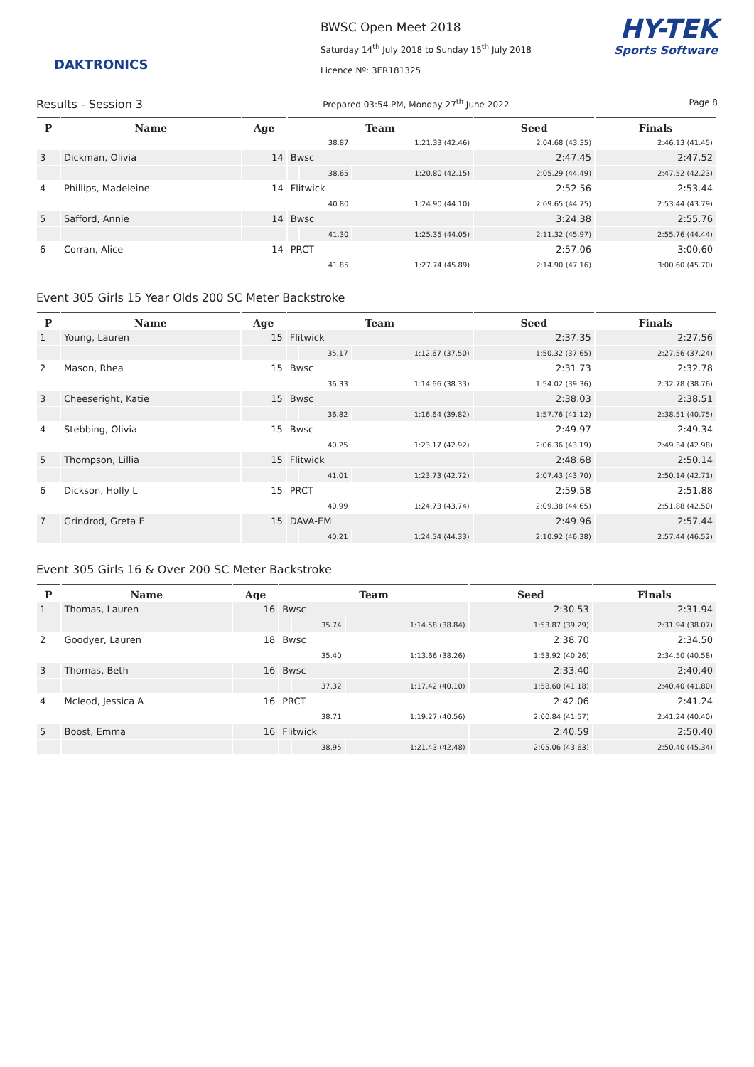DAKTRONICS
BWSC Open Meet 2018
Saturday 14<sup>th</sup> July 2018 to Sunday 15<sup>th</sup> July 2018
Licence Nº: 3ER181325
HY-TEK
Sports Software
Results - Session 3 Prepared 03:54 PM, Monday 27<sup>th</sup> June 2022 Page 8
| P | Name | Age | Team | | | Seed | Finals |
| --- | --- | --- | --- | --- | --- | --- | --- |
| | | | | 38.87 | 1:21.33 (42.46) | 2:04.68 (43.35) | 2:46.13 (41.45) |
| 3 | Dickman, Olivia | 14 | Bwsc | | | 2:47.45 | 2:47.52 |
| | | | | 38.65 | 1:20.80 (42.15) | 2:05.29 (44.49) | 2:47.52 (42.23) |
| 4 | Phillips, Madeleine | 14 | Flitwick | | | 2:52.56 | 2:53.44 |
| | | | | 40.80 | 1:24.90 (44.10) | 2:09.65 (44.75) | 2:53.44 (43.79) |
| 5 | Safford, Annie | 14 | Bwsc | | | 3:24.38 | 2:55.76 |
| | | | | 41.30 | 1:25.35 (44.05) | 2:11.32 (45.97) | 2:55.76 (44.44) |
| 6 | Corran, Alice | 14 | PRCT | | | 2:57.06 | 3:00.60 |
| | | | | 41.85 | 1:27.74 (45.89) | 2:14.90 (47.16) | 3:00.60 (45.70) |
Event 305 Girls 15 Year Olds 200 SC Meter Backstroke
| P | Name | Age | Team | | | Seed | Finals |
| --- | --- | --- | --- | --- | --- | --- | --- |
| 1 | Young, Lauren | 15 | Flitwick | | | 2:37.35 | 2:27.56 |
| | | | | 35.17 | 1:12.67 (37.50) | 1:50.32 (37.65) | 2:27.56 (37.24) |
| 2 | Mason, Rhea | 15 | Bwsc | | | 2:31.73 | 2:32.78 |
| | | | | 36.33 | 1:14.66 (38.33) | 1:54.02 (39.36) | 2:32.78 (38.76) |
| 3 | Cheeseright, Katie | 15 | Bwsc | | | 2:38.03 | 2:38.51 |
| | | | | 36.82 | 1:16.64 (39.82) | 1:57.76 (41.12) | 2:38.51 (40.75) |
| 4 | Stebbing, Olivia | 15 | Bwsc | | | 2:49.97 | 2:49.34 |
| | | | | 40.25 | 1:23.17 (42.92) | 2:06.36 (43.19) | 2:49.34 (42.98) |
| 5 | Thompson, Lillia | 15 | Flitwick | | | 2:48.68 | 2:50.14 |
| | | | | 41.01 | 1:23.73 (42.72) | 2:07.43 (43.70) | 2:50.14 (42.71) |
| 6 | Dickson, Holly L | 15 | PRCT | | | 2:59.58 | 2:51.88 |
| | | | | 40.99 | 1:24.73 (43.74) | 2:09.38 (44.65) | 2:51.88 (42.50) |
| 7 | Grindrod, Greta E | 15 | DAVA-EM | | | 2:49.96 | 2:57.44 |
| | | | | 40.21 | 1:24.54 (44.33) | 2:10.92 (46.38) | 2:57.44 (46.52) |
Event 305 Girls 16 & Over 200 SC Meter Backstroke
| P | Name | Age | Team | | | Seed | Finals |
| --- | --- | --- | --- | --- | --- | --- | --- |
| 1 | Thomas, Lauren | 16 | Bwsc | | | 2:30.53 | 2:31.94 |
| | | | | 35.74 | 1:14.58 (38.84) | 1:53.87 (39.29) | 2:31.94 (38.07) |
| 2 | Goodyer, Lauren | 18 | Bwsc | | | 2:38.70 | 2:34.50 |
| | | | | 35.40 | 1:13.66 (38.26) | 1:53.92 (40.26) | 2:34.50 (40.58) |
| 3 | Thomas, Beth | 16 | Bwsc | | | 2:33.40 | 2:40.40 |
| | | | | 37.32 | 1:17.42 (40.10) | 1:58.60 (41.18) | 2:40.40 (41.80) |
| 4 | Mcleod, Jessica A | 16 | PRCT | | | 2:42.06 | 2:41.24 |
| | | | | 38.71 | 1:19.27 (40.56) | 2:00.84 (41.57) | 2:41.24 (40.40) |
| 5 | Boost, Emma | 16 | Flitwick | | | 2:40.59 | 2:50.40 |
| | | | | 38.95 | 1:21.43 (42.48) | 2:05.06 (43.63) | 2:50.40 (45.34) |